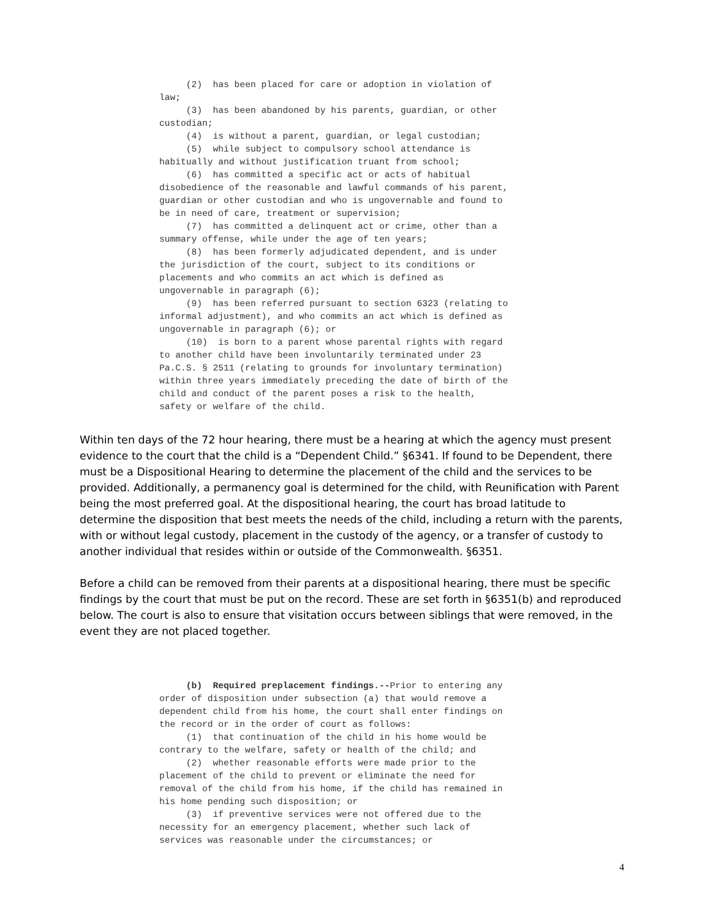(2) has been placed for care or adoption in violation of law; (3) has been abandoned by his parents, guardian, or other custodian; (4) is without a parent, guardian, or legal custodian; (5) while subject to compulsory school attendance is habitually and without justification truant from school; (6) has committed a specific act or acts of habitual disobedience of the reasonable and lawful commands of his parent, guardian or other custodian and who is ungovernable and found to be in need of care, treatment or supervision; (7) has committed a delinquent act or crime, other than a summary offense, while under the age of ten years; (8) has been formerly adjudicated dependent, and is under the jurisdiction of the court, subject to its conditions or placements and who commits an act which is defined as ungovernable in paragraph (6); (9) has been referred pursuant to section 6323 (relating to informal adjustment), and who commits an act which is defined as ungovernable in paragraph (6); or (10) is born to a parent whose parental rights with regard to another child have been involuntarily terminated under 23 Pa.C.S. § 2511 (relating to grounds for involuntary termination) within three years immediately preceding the date of birth of the child and conduct of the parent poses a risk to the health, safety or welfare of the child.
Within ten days of the 72 hour hearing, there must be a hearing at which the agency must present evidence to the court that the child is a “Dependent Child.” §6341. If found to be Dependent, there must be a Dispositional Hearing to determine the placement of the child and the services to be provided. Additionally, a permanency goal is determined for the child, with Reunification with Parent being the most preferred goal. At the dispositional hearing, the court has broad latitude to determine the disposition that best meets the needs of the child, including a return with the parents, with or without legal custody, placement in the custody of the agency, or a transfer of custody to another individual that resides within or outside of the Commonwealth. §6351.
Before a child can be removed from their parents at a dispositional hearing, there must be specific findings by the court that must be put on the record. These are set forth in §6351(b) and reproduced below. The court is also to ensure that visitation occurs between siblings that were removed, in the event they are not placed together.
(b) Required preplacement findings.--Prior to entering any order of disposition under subsection (a) that would remove a dependent child from his home, the court shall enter findings on the record or in the order of court as follows: (1) that continuation of the child in his home would be contrary to the welfare, safety or health of the child; and (2) whether reasonable efforts were made prior to the placement of the child to prevent or eliminate the need for removal of the child from his home, if the child has remained in his home pending such disposition; or (3) if preventive services were not offered due to the necessity for an emergency placement, whether such lack of services was reasonable under the circumstances; or
4